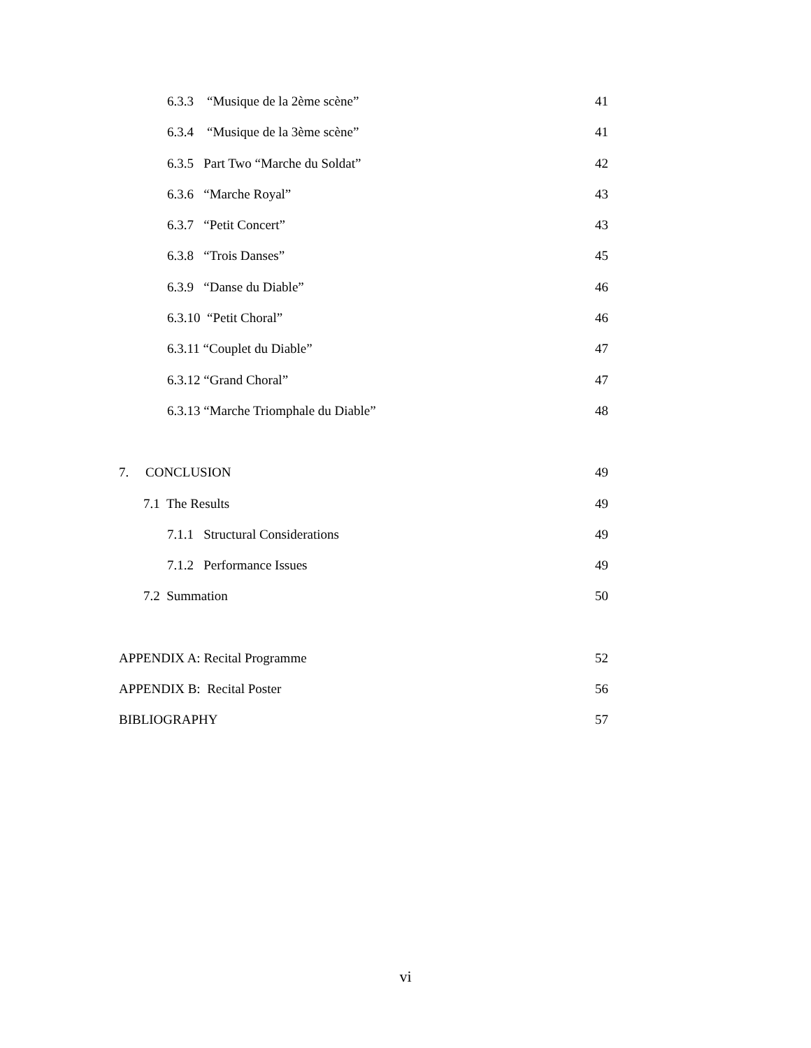6.3.3 “Musique de la 2ème scène” 41
6.3.4 “Musique de la 3ème scène” 41
6.3.5 Part Two “Marche du Soldat” 42
6.3.6 “Marche Royal” 43
6.3.7 “Petit Concert” 43
6.3.8 “Trois Danses” 45
6.3.9 “Danse du Diable” 46
6.3.10 “Petit Choral” 46
6.3.11 “Couplet du Diable” 47
6.3.12 “Grand Choral” 47
6.3.13 “Marche Triomphale du Diable” 48
7. CONCLUSION 49
7.1 The Results 49
7.1.1 Structural Considerations 49
7.1.2 Performance Issues 49
7.2 Summation 50
APPENDIX A: Recital Programme 52
APPENDIX B: Recital Poster 56
BIBLIOGRAPHY 57
vi